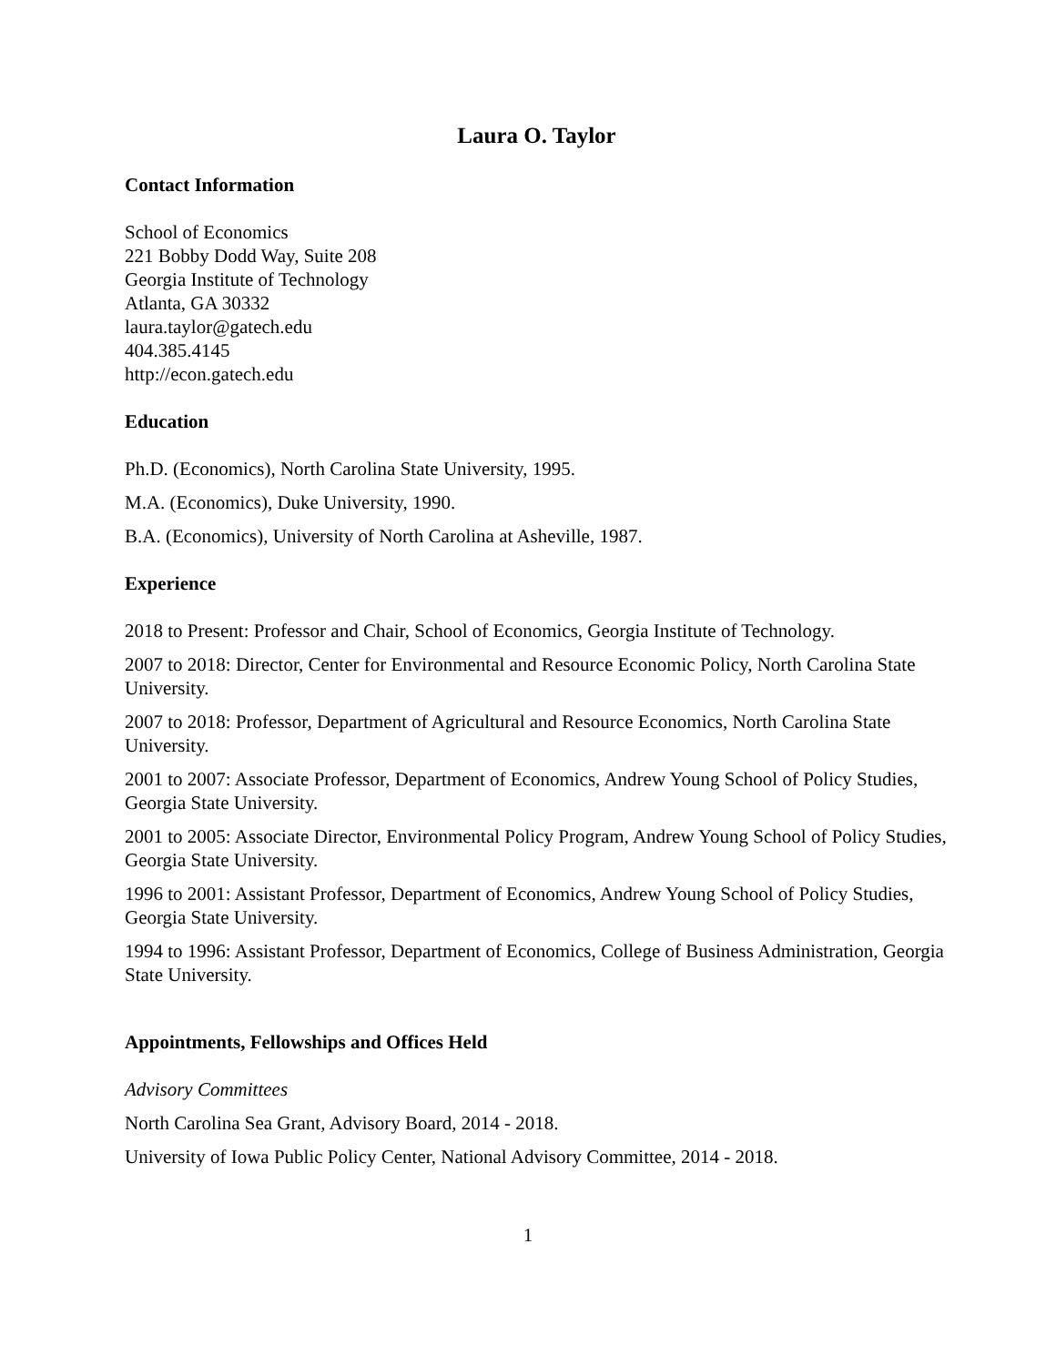Laura O. Taylor
Contact Information
School of Economics
221 Bobby Dodd Way, Suite 208
Georgia Institute of Technology
Atlanta, GA 30332
laura.taylor@gatech.edu
404.385.4145
http://econ.gatech.edu
Education
Ph.D. (Economics), North Carolina State University, 1995.
M.A. (Economics), Duke University, 1990.
B.A. (Economics), University of North Carolina at Asheville, 1987.
Experience
2018 to Present: Professor and Chair, School of Economics, Georgia Institute of Technology.
2007 to 2018: Director, Center for Environmental and Resource Economic Policy, North Carolina State University.
2007 to 2018: Professor, Department of Agricultural and Resource Economics, North Carolina State University.
2001 to 2007: Associate Professor, Department of Economics, Andrew Young School of Policy Studies, Georgia State University.
2001 to 2005: Associate Director, Environmental Policy Program, Andrew Young School of Policy Studies, Georgia State University.
1996 to 2001: Assistant Professor, Department of Economics, Andrew Young School of Policy Studies, Georgia State University.
1994 to 1996: Assistant Professor, Department of Economics, College of Business Administration, Georgia State University.
Appointments, Fellowships and Offices Held
Advisory Committees
North Carolina Sea Grant, Advisory Board, 2014 - 2018.
University of Iowa Public Policy Center, National Advisory Committee, 2014 - 2018.
1